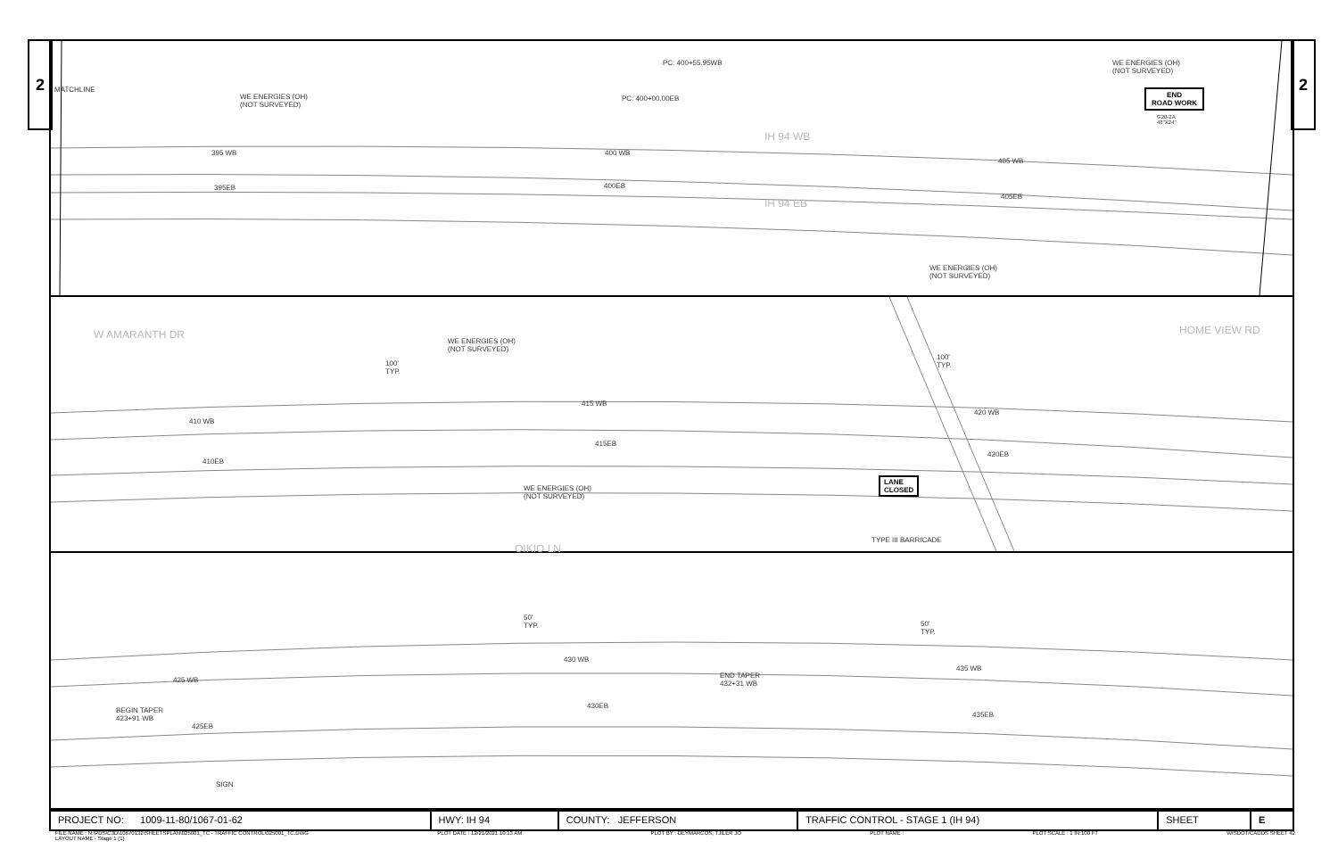2 2
MATCHLINE
WE ENERGIES (OH)
(NOT SURVEYED)
395 WB
395EB
400 WB
400EB
PC: 400+00.00EB
PC: 400+55.95WB
IH 94 WB
IH 94 EB
405 WB
405EB
WE ENERGIES (OH)
(NOT SURVEYED)
END
ROAD WORK
G20-2A
48"X24"
WE ENERGIES (OH)
(NOT SURVEYED)
W AMARANTH DR
WE ENERGIES (OH)
(NOT SURVEYED)
100'
TYP.
100'
TYP.
HOME VIEW RD
410 WB
415 WB
420 WB
410EB
415EB
420EB
WE ENERGIES (OH)
(NOT SURVEYED)
LANE
CLOSED
TYPE III BARRICADE
OIKIO LN
50'
TYP. 50'
TYP.
425 WB
430 WB
435 WB
END TAPER
432+31 WB
BEGIN TAPER
423+91 WB
425EB
430EB
435EB
SIGN
| PROJECT NO: 1009-11-80/1067-01-62 | HWY: IH 94 | COUNTY: JEFFERSON | TRAFFIC CONTROL - STAGE 1 (IH 94) | SHEET | E |
FILE NAME : N:\PDS\C3D\10670132\SHEETSPLAN\025001_TC - TRAFFIC CONTROL\025001_TC.DWG
LAYOUT NAME - Stage 1 (1) PLOT DATE : 12/21/2021 10:13 AM PLOT BY : DEYMARCOS, TJILER JO PLOT NAME : PLOT SCALE : 1 IN:100 FT WISDOT/CADDS SHEET 42